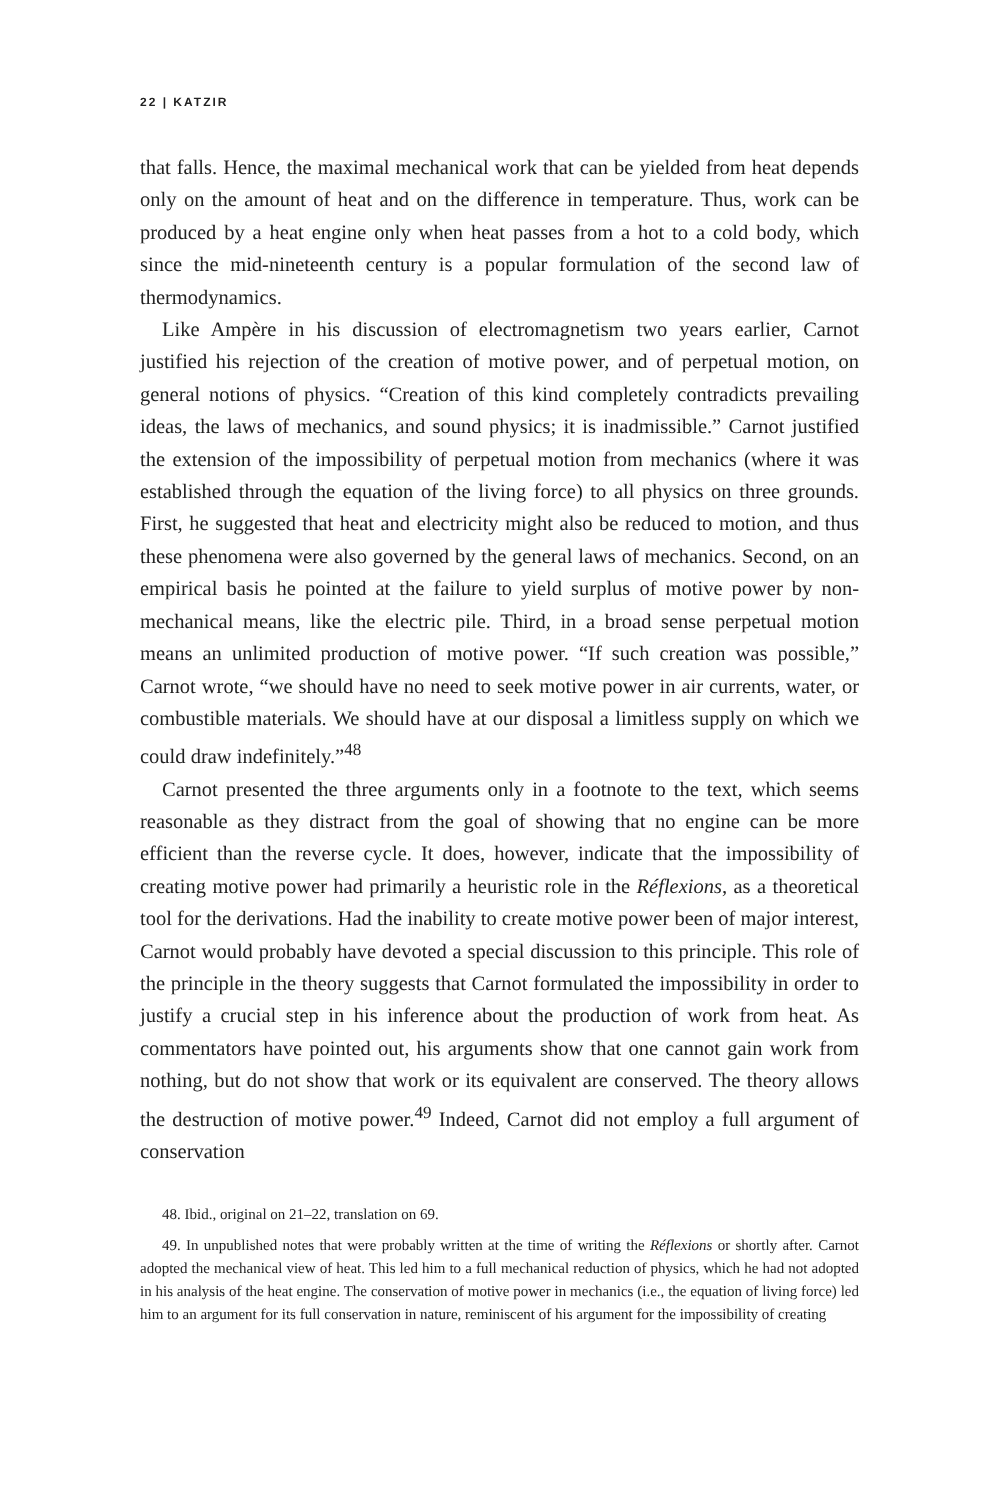22 | KATZIR
that falls. Hence, the maximal mechanical work that can be yielded from heat depends only on the amount of heat and on the difference in temperature. Thus, work can be produced by a heat engine only when heat passes from a hot to a cold body, which since the mid-nineteenth century is a popular formulation of the second law of thermodynamics.
Like Ampère in his discussion of electromagnetism two years earlier, Carnot justified his rejection of the creation of motive power, and of perpetual motion, on general notions of physics. “Creation of this kind completely contradicts prevailing ideas, the laws of mechanics, and sound physics; it is inadmissible.” Carnot justified the extension of the impossibility of perpetual motion from mechanics (where it was established through the equation of the living force) to all physics on three grounds. First, he suggested that heat and electricity might also be reduced to motion, and thus these phenomena were also governed by the general laws of mechanics. Second, on an empirical basis he pointed at the failure to yield surplus of motive power by non-mechanical means, like the electric pile. Third, in a broad sense perpetual motion means an unlimited production of motive power. “If such creation was possible,” Carnot wrote, “we should have no need to seek motive power in air currents, water, or combustible materials. We should have at our disposal a limitless supply on which we could draw indefinitely.”<sup>48</sup>
Carnot presented the three arguments only in a footnote to the text, which seems reasonable as they distract from the goal of showing that no engine can be more efficient than the reverse cycle. It does, however, indicate that the impossibility of creating motive power had primarily a heuristic role in the Réflexions, as a theoretical tool for the derivations. Had the inability to create motive power been of major interest, Carnot would probably have devoted a special discussion to this principle. This role of the principle in the theory suggests that Carnot formulated the impossibility in order to justify a crucial step in his inference about the production of work from heat. As commentators have pointed out, his arguments show that one cannot gain work from nothing, but do not show that work or its equivalent are conserved. The theory allows the destruction of motive power.<sup>49</sup> Indeed, Carnot did not employ a full argument of conservation
48. Ibid., original on 21–22, translation on 69.
49. In unpublished notes that were probably written at the time of writing the Réflexions or shortly after. Carnot adopted the mechanical view of heat. This led him to a full mechanical reduction of physics, which he had not adopted in his analysis of the heat engine. The conservation of motive power in mechanics (i.e., the equation of living force) led him to an argument for its full conservation in nature, reminiscent of his argument for the impossibility of creating